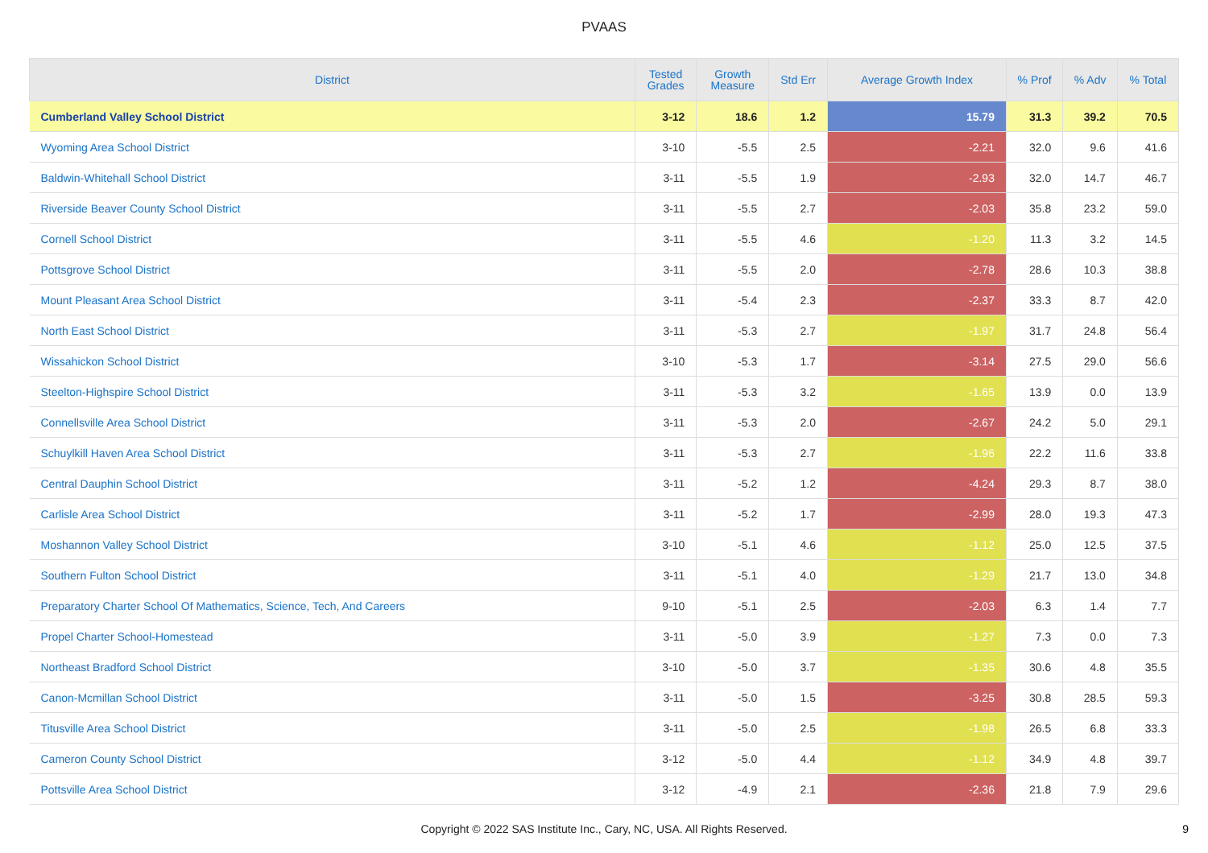PVAAS
| District | Tested Grades | Growth Measure | Std Err | Average Growth Index | % Prof | % Adv | % Total |
| --- | --- | --- | --- | --- | --- | --- | --- |
| Cumberland Valley School District | 3-12 | 18.6 | 1.2 | 15.79 | 31.3 | 39.2 | 70.5 |
| Wyoming Area School District | 3-10 | -5.5 | 2.5 | -2.21 | 32.0 | 9.6 | 41.6 |
| Baldwin-Whitehall School District | 3-11 | -5.5 | 1.9 | -2.93 | 32.0 | 14.7 | 46.7 |
| Riverside Beaver County School District | 3-11 | -5.5 | 2.7 | -2.03 | 35.8 | 23.2 | 59.0 |
| Cornell School District | 3-11 | -5.5 | 4.6 | -1.20 | 11.3 | 3.2 | 14.5 |
| Pottsgrove School District | 3-11 | -5.5 | 2.0 | -2.78 | 28.6 | 10.3 | 38.8 |
| Mount Pleasant Area School District | 3-11 | -5.4 | 2.3 | -2.37 | 33.3 | 8.7 | 42.0 |
| North East School District | 3-11 | -5.3 | 2.7 | -1.97 | 31.7 | 24.8 | 56.4 |
| Wissahickon School District | 3-10 | -5.3 | 1.7 | -3.14 | 27.5 | 29.0 | 56.6 |
| Steelton-Highspire School District | 3-11 | -5.3 | 3.2 | -1.65 | 13.9 | 0.0 | 13.9 |
| Connellsville Area School District | 3-11 | -5.3 | 2.0 | -2.67 | 24.2 | 5.0 | 29.1 |
| Schuylkill Haven Area School District | 3-11 | -5.3 | 2.7 | -1.96 | 22.2 | 11.6 | 33.8 |
| Central Dauphin School District | 3-11 | -5.2 | 1.2 | -4.24 | 29.3 | 8.7 | 38.0 |
| Carlisle Area School District | 3-11 | -5.2 | 1.7 | -2.99 | 28.0 | 19.3 | 47.3 |
| Moshannon Valley School District | 3-10 | -5.1 | 4.6 | -1.12 | 25.0 | 12.5 | 37.5 |
| Southern Fulton School District | 3-11 | -5.1 | 4.0 | -1.29 | 21.7 | 13.0 | 34.8 |
| Preparatory Charter School Of Mathematics, Science, Tech, And Careers | 9-10 | -5.1 | 2.5 | -2.03 | 6.3 | 1.4 | 7.7 |
| Propel Charter School-Homestead | 3-11 | -5.0 | 3.9 | -1.27 | 7.3 | 0.0 | 7.3 |
| Northeast Bradford School District | 3-10 | -5.0 | 3.7 | -1.35 | 30.6 | 4.8 | 35.5 |
| Canon-Mcmillan School District | 3-11 | -5.0 | 1.5 | -3.25 | 30.8 | 28.5 | 59.3 |
| Titusville Area School District | 3-11 | -5.0 | 2.5 | -1.98 | 26.5 | 6.8 | 33.3 |
| Cameron County School District | 3-12 | -5.0 | 4.4 | -1.12 | 34.9 | 4.8 | 39.7 |
| Pottsville Area School District | 3-12 | -4.9 | 2.1 | -2.36 | 21.8 | 7.9 | 29.6 |
Copyright © 2022 SAS Institute Inc., Cary, NC, USA. All Rights Reserved. 9